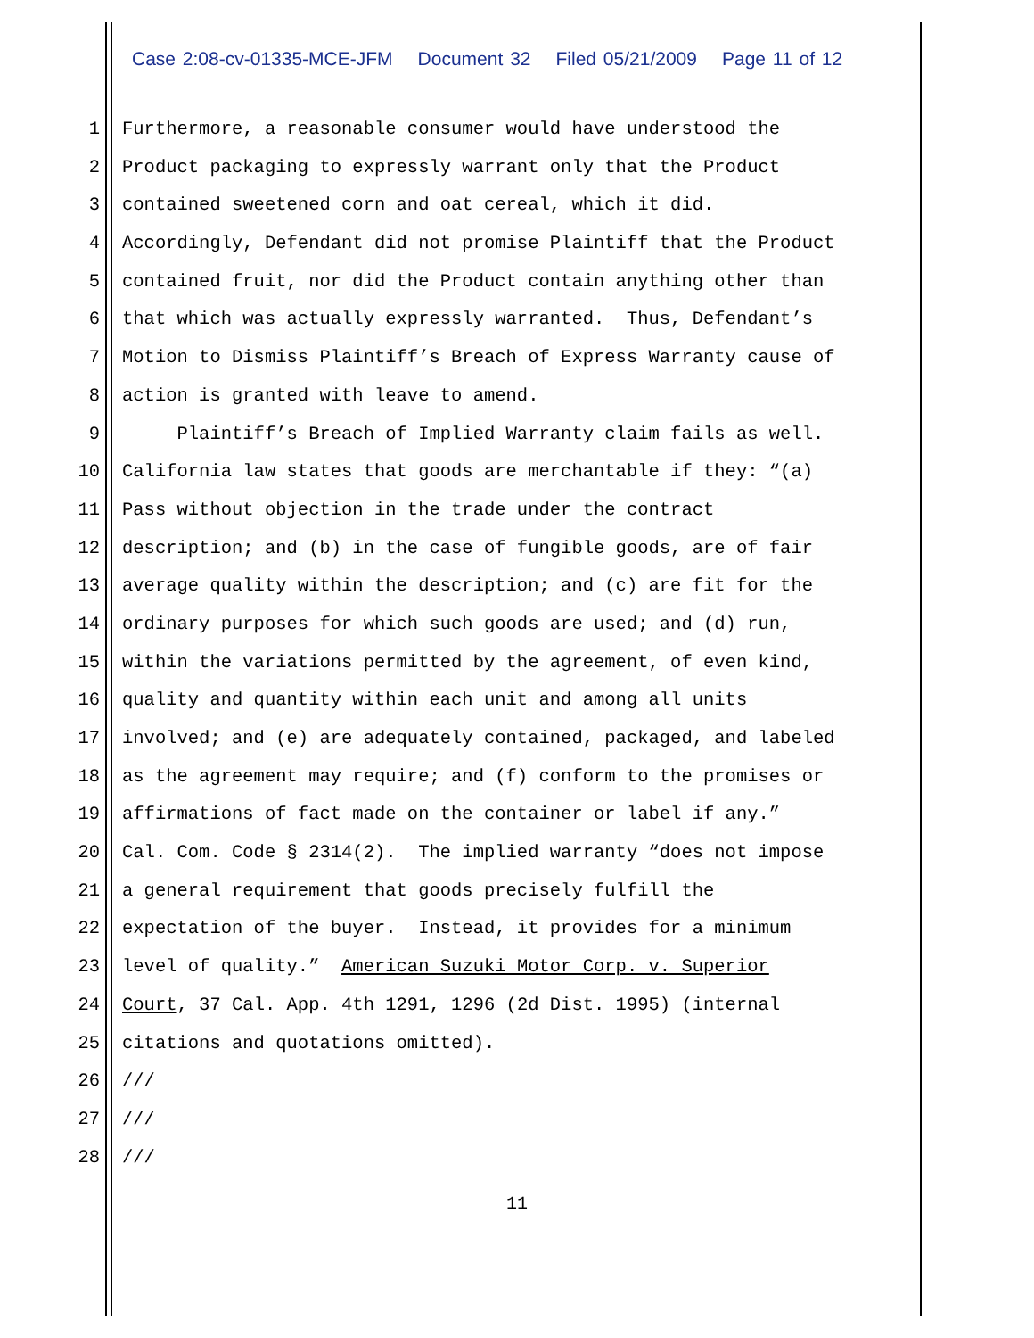Case 2:08-cv-01335-MCE-JFM Document 32 Filed 05/21/2009 Page 11 of 12
1 Furthermore, a reasonable consumer would have understood the
2 Product packaging to expressly warrant only that the Product
3 contained sweetened corn and oat cereal, which it did.
4 Accordingly, Defendant did not promise Plaintiff that the Product
5 contained fruit, nor did the Product contain anything other than
6 that which was actually expressly warranted. Thus, Defendant’s
7 Motion to Dismiss Plaintiff’s Breach of Express Warranty cause of
8 action is granted with leave to amend.
9 Plaintiff’s Breach of Implied Warranty claim fails as well.
10 California law states that goods are merchantable if they: “(a)
11 Pass without objection in the trade under the contract
12 description; and (b) in the case of fungible goods, are of fair
13 average quality within the description; and (c) are fit for the
14 ordinary purposes for which such goods are used; and (d) run,
15 within the variations permitted by the agreement, of even kind,
16 quality and quantity within each unit and among all units
17 involved; and (e) are adequately contained, packaged, and labeled
18 as the agreement may require; and (f) conform to the promises or
19 affirmations of fact made on the container or label if any.”
20 Cal. Com. Code § 2314(2). The implied warranty “does not impose
21 a general requirement that goods precisely fulfill the
22 expectation of the buyer. Instead, it provides for a minimum
23 level of quality.” American Suzuki Motor Corp. v. Superior
24 Court, 37 Cal. App. 4th 1291, 1296 (2d Dist. 1995) (internal
25 citations and quotations omitted).
26 ///
27 ///
28 ///
11